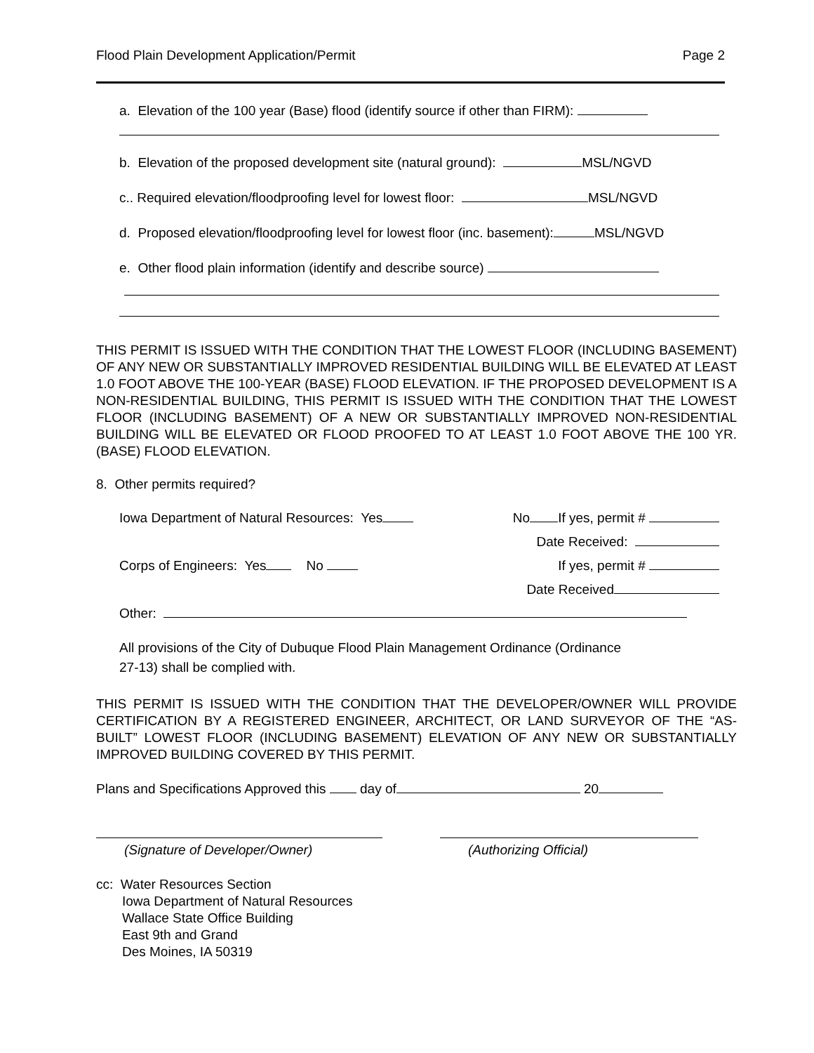Flood Plain Development Application/Permit Page 2
a. Elevation of the 100 year (Base) flood (identify source if other than FIRM):
b. Elevation of the proposed development site (natural ground): MSL/NGVD
c.. Required elevation/floodproofing level for lowest floor: MSL/NGVD
d. Proposed elevation/floodproofing level for lowest floor (inc. basement): MSL/NGVD
e. Other flood plain information (identify and describe source)
THIS PERMIT IS ISSUED WITH THE CONDITION THAT THE LOWEST FLOOR (INCLUDING BASEMENT) OF ANY NEW OR SUBSTANTIALLY IMPROVED RESIDENTIAL BUILDING WILL BE ELEVATED AT LEAST 1.0 FOOT ABOVE THE 100-YEAR (BASE) FLOOD ELEVATION. IF THE PROPOSED DEVELOPMENT IS A NON-RESIDENTIAL BUILDING, THIS PERMIT IS ISSUED WITH THE CONDITION THAT THE LOWEST FLOOR (INCLUDING BASEMENT) OF A NEW OR SUBSTANTIALLY IMPROVED NON-RESIDENTIAL BUILDING WILL BE ELEVATED OR FLOOD PROOFED TO AT LEAST 1.0 FOOT ABOVE THE 100 YR. (BASE) FLOOD ELEVATION.
8. Other permits required?
Iowa Department of Natural Resources: Yes No If yes, permit #
Date Received:
Corps of Engineers: Yes No If yes, permit #
Date Received
Other:
All provisions of the City of Dubuque Flood Plain Management Ordinance (Ordinance
27-13) shall be complied with.
THIS PERMIT IS ISSUED WITH THE CONDITION THAT THE DEVELOPER/OWNER WILL PROVIDE CERTIFICATION BY A REGISTERED ENGINEER, ARCHITECT, OR LAND SURVEYOR OF THE “AS-BUILT” LOWEST FLOOR (INCLUDING BASEMENT) ELEVATION OF ANY NEW OR SUBSTANTIALLY IMPROVED BUILDING COVERED BY THIS PERMIT.
Plans and Specifications Approved this day of 20
(Signature of Developer/Owner) (Authorizing Official)
cc: Water Resources Section
Iowa Department of Natural Resources
Wallace State Office Building
East 9th and Grand
Des Moines, IA 50319